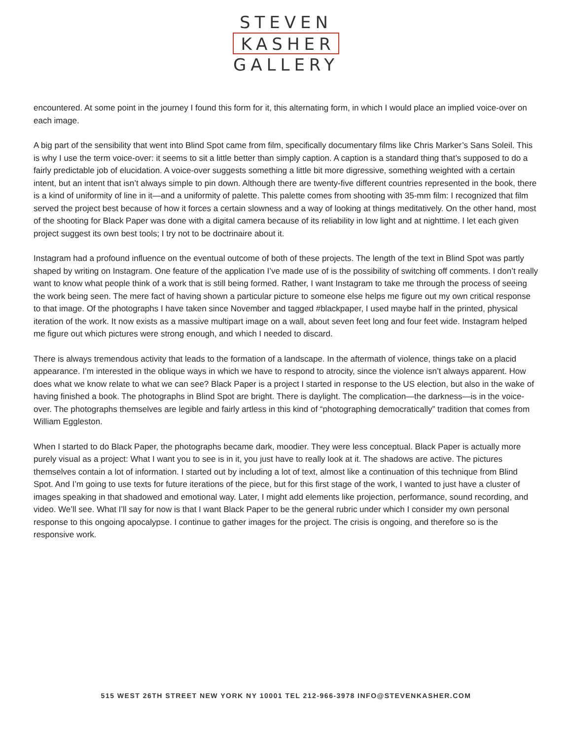STEVEN
KASHER
GALLERY
encountered. At some point in the journey I found this form for it, this alternating form, in which I would place an implied voice-over on each image.
A big part of the sensibility that went into Blind Spot came from film, specifically documentary films like Chris Marker’s Sans Soleil. This is why I use the term voice-over: it seems to sit a little better than simply caption. A caption is a standard thing that’s supposed to do a fairly predictable job of elucidation. A voice-over suggests something a little bit more digressive, something weighted with a certain intent, but an intent that isn’t always simple to pin down. Although there are twenty-five different countries represented in the book, there is a kind of uniformity of line in it—and a uniformity of palette. This palette comes from shooting with 35-mm film: I recognized that film served the project best because of how it forces a certain slowness and a way of looking at things meditatively. On the other hand, most of the shooting for Black Paper was done with a digital camera because of its reliability in low light and at nighttime. I let each given project suggest its own best tools; I try not to be doctrinaire about it.
Instagram had a profound influence on the eventual outcome of both of these projects. The length of the text in Blind Spot was partly shaped by writing on Instagram. One feature of the application I’ve made use of is the possibility of switching off comments. I don’t really want to know what people think of a work that is still being formed. Rather, I want Instagram to take me through the process of seeing the work being seen. The mere fact of having shown a particular picture to someone else helps me figure out my own critical response to that image. Of the photographs I have taken since November and tagged #blackpaper, I used maybe half in the printed, physical iteration of the work. It now exists as a massive multipart image on a wall, about seven feet long and four feet wide. Instagram helped me figure out which pictures were strong enough, and which I needed to discard.
There is always tremendous activity that leads to the formation of a landscape. In the aftermath of violence, things take on a placid appearance. I’m interested in the oblique ways in which we have to respond to atrocity, since the violence isn’t always apparent. How does what we know relate to what we can see? Black Paper is a project I started in response to the US election, but also in the wake of having finished a book. The photographs in Blind Spot are bright. There is daylight. The complication—the darkness—is in the voice-over. The photographs themselves are legible and fairly artless in this kind of “photographing democratically” tradition that comes from William Eggleston.
When I started to do Black Paper, the photographs became dark, moodier. They were less conceptual. Black Paper is actually more purely visual as a project: What I want you to see is in it, you just have to really look at it. The shadows are active. The pictures themselves contain a lot of information. I started out by including a lot of text, almost like a continuation of this technique from Blind Spot. And I’m going to use texts for future iterations of the piece, but for this first stage of the work, I wanted to just have a cluster of images speaking in that shadowed and emotional way. Later, I might add elements like projection, performance, sound recording, and video. We’ll see. What I’ll say for now is that I want Black Paper to be the general rubric under which I consider my own personal response to this ongoing apocalypse. I continue to gather images for the project. The crisis is ongoing, and therefore so is the responsive work.
515 WEST 26TH STREET NEW YORK NY 10001 TEL 212-966-3978 INFO@STEVENKASHER.COM